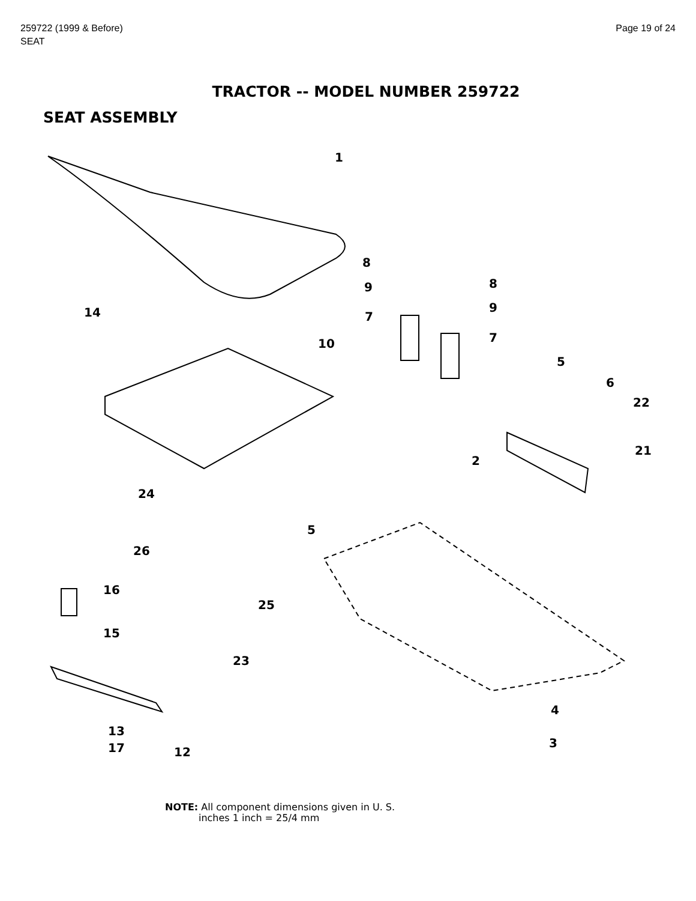259722 (1999 & Before)
SEAT
Page 19 of 24
TRACTOR -- MODEL NUMBER 259722
SEAT ASSEMBLY
1
8
8 9
9
7
7
14
10
5
6
22
21
2
24
5
26
16
25
15
23
4
13
3 17 12
NOTE: All component dimensions given in U. S.
inches 1 inch = 25/4 mm